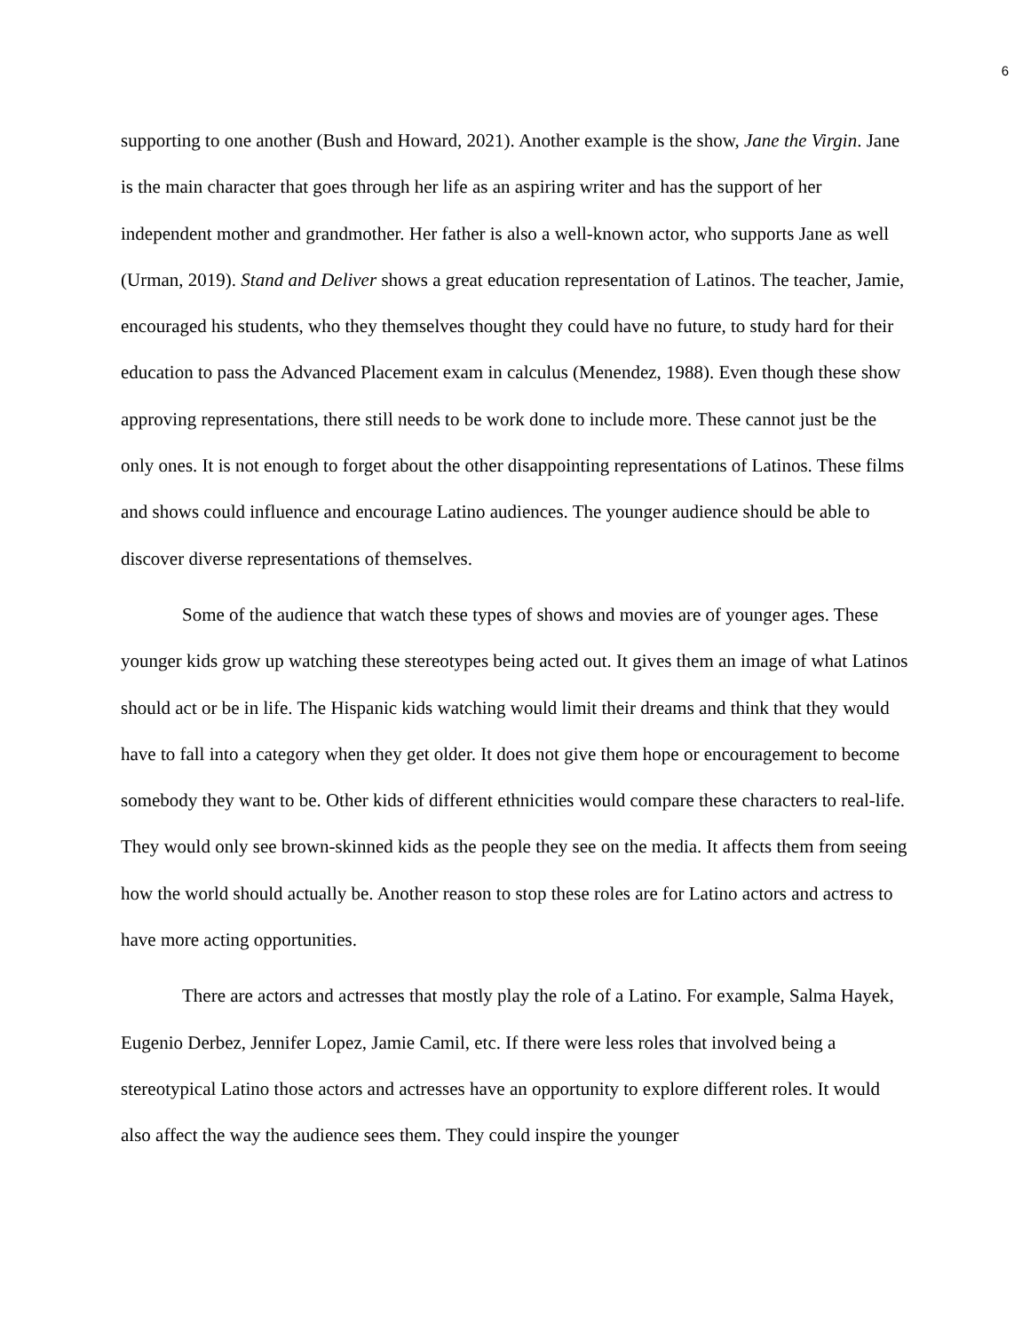6
supporting to one another (Bush and Howard, 2021). Another example is the show, Jane the Virgin. Jane is the main character that goes through her life as an aspiring writer and has the support of her independent mother and grandmother. Her father is also a well-known actor, who supports Jane as well (Urman, 2019). Stand and Deliver shows a great education representation of Latinos. The teacher, Jamie, encouraged his students, who they themselves thought they could have no future, to study hard for their education to pass the Advanced Placement exam in calculus (Menendez, 1988). Even though these show approving representations, there still needs to be work done to include more. These cannot just be the only ones. It is not enough to forget about the other disappointing representations of Latinos. These films and shows could influence and encourage Latino audiences. The younger audience should be able to discover diverse representations of themselves.
Some of the audience that watch these types of shows and movies are of younger ages. These younger kids grow up watching these stereotypes being acted out. It gives them an image of what Latinos should act or be in life. The Hispanic kids watching would limit their dreams and think that they would have to fall into a category when they get older. It does not give them hope or encouragement to become somebody they want to be. Other kids of different ethnicities would compare these characters to real-life. They would only see brown-skinned kids as the people they see on the media. It affects them from seeing how the world should actually be. Another reason to stop these roles are for Latino actors and actress to have more acting opportunities.
There are actors and actresses that mostly play the role of a Latino. For example, Salma Hayek, Eugenio Derbez, Jennifer Lopez, Jamie Camil, etc. If there were less roles that involved being a stereotypical Latino those actors and actresses have an opportunity to explore different roles. It would also affect the way the audience sees them. They could inspire the younger